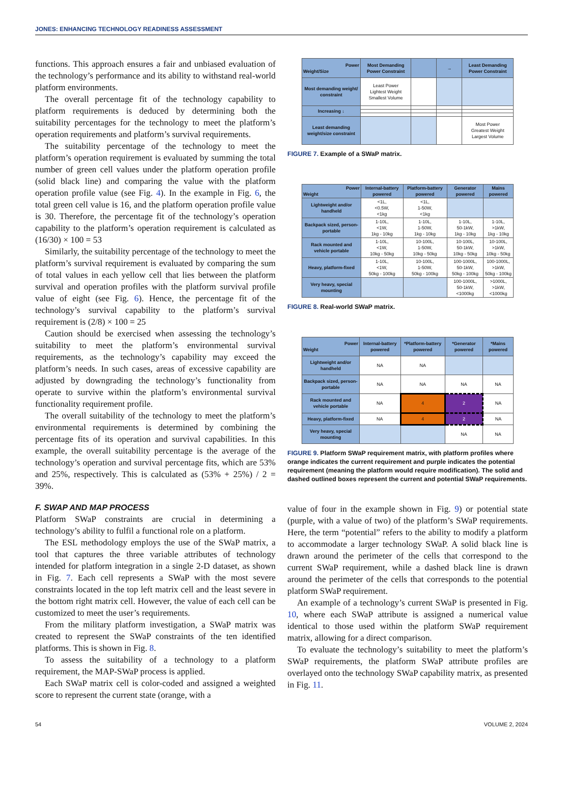JONES: ENHANCING TECHNOLOGY READINESS ASSESSMENT
functions. This approach ensures a fair and unbiased evaluation of the technology’s performance and its ability to withstand real-world platform environments.
The overall percentage fit of the technology capability to platform requirements is deduced by determining both the suitability percentages for the technology to meet the platform’s operation requirements and platform’s survival requirements.
The suitability percentage of the technology to meet the platform’s operation requirement is evaluated by summing the total number of green cell values under the platform operation profile (solid black line) and comparing the value with the platform operation profile value (see Fig. 4). In the example in Fig. 6, the total green cell value is 16, and the platform operation profile value is 30. Therefore, the percentage fit of the technology’s operation capability to the platform’s operation requirement is calculated as (16/30) × 100 = 53
Similarly, the suitability percentage of the technology to meet the platform’s survival requirement is evaluated by comparing the sum of total values in each yellow cell that lies between the platform survival and operation profiles with the platform survival profile value of eight (see Fig. 6). Hence, the percentage fit of the technology’s survival capability to the platform’s survival requirement is (2/8) × 100 = 25
Caution should be exercised when assessing the technology’s suitability to meet the platform’s environmental survival requirements, as the technology’s capability may exceed the platform’s needs. In such cases, areas of excessive capability are adjusted by downgrading the technology’s functionality from operate to survive within the platform’s environmental survival functionality requirement profile.
The overall suitability of the technology to meet the platform’s environmental requirements is determined by combining the percentage fits of its operation and survival capabilities. In this example, the overall suitability percentage is the average of the technology’s operation and survival percentage fits, which are 53% and 25%, respectively. This is calculated as (53% + 25%) / 2 = 39%.
F. SWAP AND MAP PROCESS
Platform SWaP constraints are crucial in determining a technology’s ability to fulfil a functional role on a platform.
The ESL methodology employs the use of the SWaP matrix, a tool that captures the three variable attributes of technology intended for platform integration in a single 2-D dataset, as shown in Fig. 7. Each cell represents a SWaP with the most severe constraints located in the top left matrix cell and the least severe in the bottom right matrix cell. However, the value of each cell can be customized to meet the user’s requirements.
From the military platform investigation, a SWaP matrix was created to represent the SWaP constraints of the ten identified platforms. This is shown in Fig. 8.
To assess the suitability of a technology to a platform requirement, the MAP-SWaP process is applied.
Each SWaP matrix cell is color-coded and assigned a weighted score to represent the current state (orange, with a
| Power Weight/Size | Most Demanding Power Constraint | | → | Least Demanding Power Constraint |
| --- | --- | --- | --- | --- |
| Most demanding weight/ constraint | Least Power Lightest Weight Smallest Volume | | | |
| Increasing ↓ | | | | |
| Least demanding weight/size constraint | | | | Most Power Greatest Weight Largest Volume |
FIGURE 7. Example of a SWaP matrix.
| Power Weight | Internal-battery powered | Platform-battery powered | Generator powered | Mains powered |
| --- | --- | --- | --- | --- |
| Lightweight and/or handheld | <1L, <0.5W, <1kg | <1L, 1-50W, <1kg | | |
| Backpack sized, person-portable | 1-10L, <1W, 1kg - 10kg | 1-10L, 1-50W, 1kg - 10kg | 1-10L, 50-1kW, 1kg - 10kg | 1-10L, >1kW, 1kg - 10kg |
| Rack mounted and vehicle portable | 1-10L, <1W, 10kg - 50kg | 10-100L, 1-50W, 10kg - 50kg | 10-100L, 50-1kW, 10kg - 50kg | 10-100L, >1kW, 10kg - 50kg |
| Heavy, platform-fixed | 1-10L, <1W, 50kg - 100kg | 10-100L, 1-50W, 50kg - 100kg | 100-1000L, 50-1kW, 50kg - 100kg | 100-1000L, >1kW, 50kg - 100kg |
| Very heavy, special mounting | | | 100-1000L, 50-1kW, <1000kg | >1000L, >1kW, <1000kg |
FIGURE 8. Real-world SWaP matrix.
| Power Weight | Internal-battery powered | *Platform-battery powered | *Generator powered | *Mains powered |
| --- | --- | --- | --- | --- |
| Lightweight and/or handheld | NA | NA | | |
| Backpack sized, person-portable | NA | NA | NA | NA |
| Rack mounted and vehicle portable | NA | 4 | 2 | NA |
| Heavy, platform-fixed | NA | 4 | 2 | NA |
| Very heavy, special mounting | | | NA | NA |
FIGURE 9. Platform SWaP requirement matrix, with platform profiles where orange indicates the current requirement and purple indicates the potential requirement (meaning the platform would require modification). The solid and dashed outlined boxes represent the current and potential SWaP requirements.
value of four in the example shown in Fig. 9) or potential state (purple, with a value of two) of the platform’s SWaP requirements. Here, the term “potential” refers to the ability to modify a platform to accommodate a larger technology SWaP. A solid black line is drawn around the perimeter of the cells that correspond to the current SWaP requirement, while a dashed black line is drawn around the perimeter of the cells that corresponds to the potential platform SWaP requirement.
An example of a technology’s current SWaP is presented in Fig. 10, where each SWaP attribute is assigned a numerical value identical to those used within the platform SWaP requirement matrix, allowing for a direct comparison.
To evaluate the technology’s suitability to meet the platform’s SWaP requirements, the platform SWaP attribute profiles are overlayed onto the technology SWaP capability matrix, as presented in Fig. 11.
54 VOLUME 2, 2024